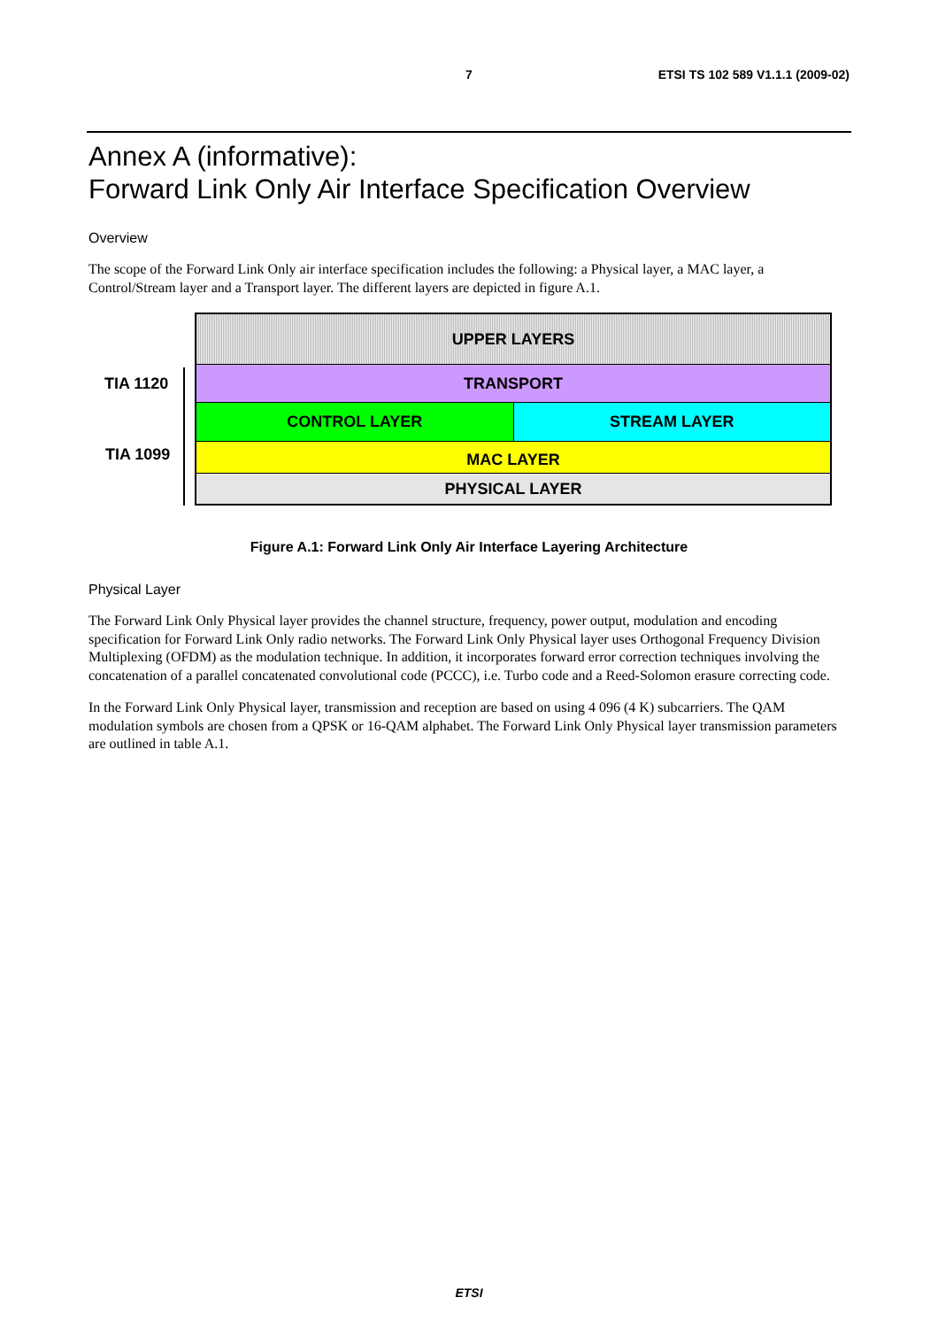7 ETSI TS 102 589 V1.1.1 (2009-02)
Annex A (informative):
Forward Link Only Air Interface Specification Overview
Overview
The scope of the Forward Link Only air interface specification includes the following: a Physical layer, a MAC layer, a Control/Stream layer and a Transport layer. The different layers are depicted in figure A.1.
TIA 1120
TIA 1099
UPPER LAYERS
TRANSPORT
CONTROL LAYER STREAM LAYER
MAC LAYER
PHYSICAL LAYER
Figure A.1: Forward Link Only Air Interface Layering Architecture
Physical Layer
The Forward Link Only Physical layer provides the channel structure, frequency, power output, modulation and encoding specification for Forward Link Only radio networks. The Forward Link Only Physical layer uses Orthogonal Frequency Division Multiplexing (OFDM) as the modulation technique. In addition, it incorporates forward error correction techniques involving the concatenation of a parallel concatenated convolutional code (PCCC), i.e. Turbo code and a Reed-Solomon erasure correcting code.
In the Forward Link Only Physical layer, transmission and reception are based on using 4 096 (4 K) subcarriers. The QAM modulation symbols are chosen from a QPSK or 16-QAM alphabet. The Forward Link Only Physical layer transmission parameters are outlined in table A.1.
ETSI